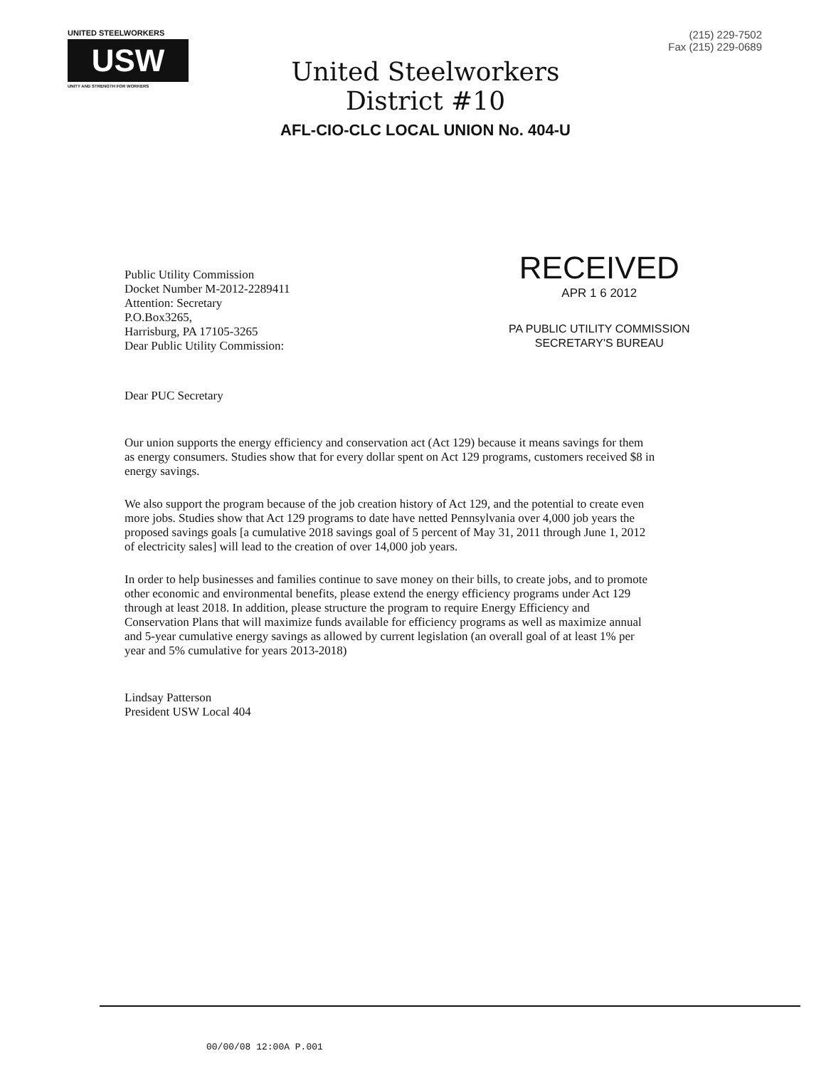UNITED STEELWORKERS
USW
UNITY AND STRENGTH FOR WORKERS
United Steelworkers
District #10
AFL-CIO-CLC LOCAL UNION No. 404-U
(215) 229-7502
Fax (215) 229-0689
Public Utility Commission
Docket Number M-2012-2289411
Attention: Secretary
P.O.Box3265,
Harrisburg, PA 17105-3265
Dear Public Utility Commission:
RECEIVED
APR 1 6 2012
PA PUBLIC UTILITY COMMISSION
SECRETARY'S BUREAU
Dear PUC Secretary
Our union supports the energy efficiency and conservation act (Act 129) because it means savings for them as energy consumers. Studies show that for every dollar spent on Act 129 programs, customers received $8 in energy savings.
We also support the program because of the job creation history of Act 129, and the potential to create even more jobs. Studies show that Act 129 programs to date have netted Pennsylvania over 4,000 job years the proposed savings goals [a cumulative 2018 savings goal of 5 percent of May 31, 2011 through June 1, 2012 of electricity sales] will lead to the creation of over 14,000 job years.
In order to help businesses and families continue to save money on their bills, to create jobs, and to promote other economic and environmental benefits, please extend the energy efficiency programs under Act 129 through at least 2018. In addition, please structure the program to require Energy Efficiency and Conservation Plans that will maximize funds available for efficiency programs as well as maximize annual and 5-year cumulative energy savings as allowed by current legislation (an overall goal of at least 1% per year and 5% cumulative for years 2013-2018)
Lindsay Patterson
President USW Local 404
00/00/08 12:00A P.001